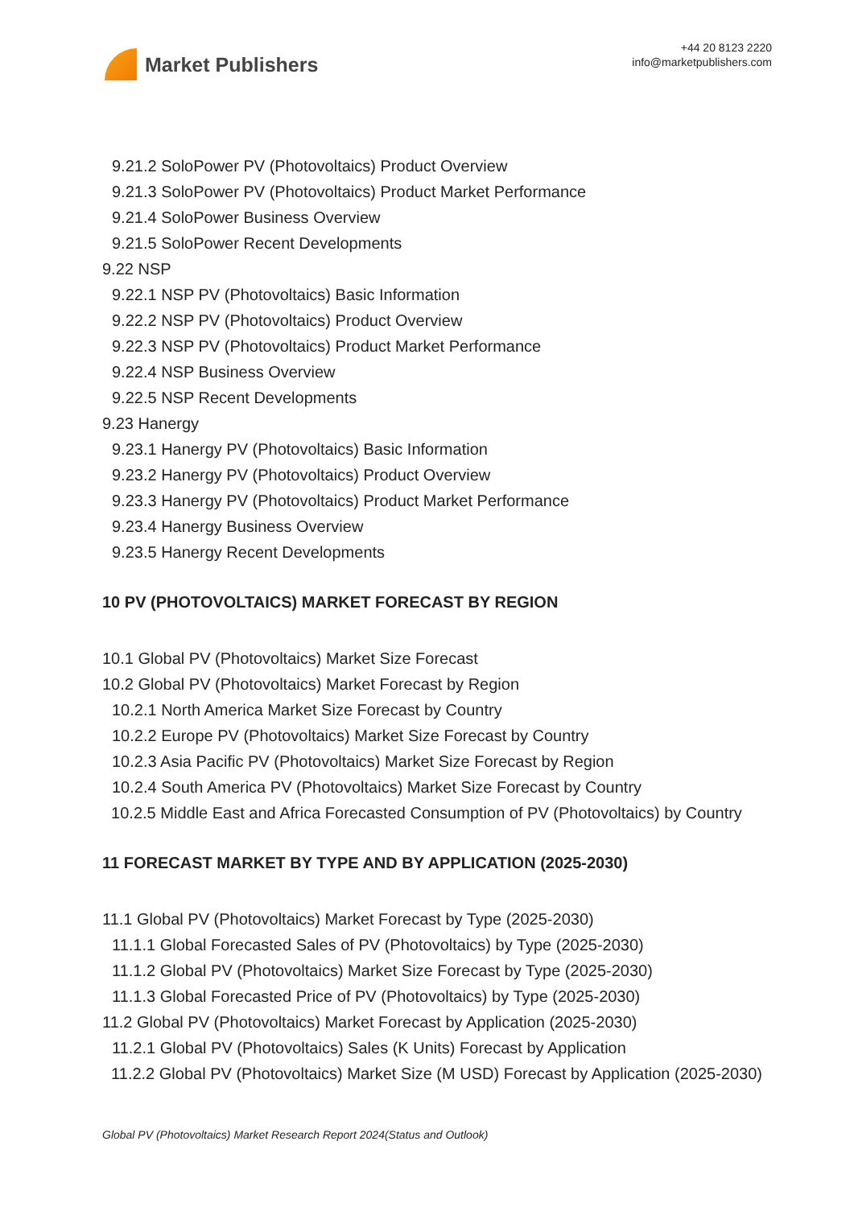Market Publishers
+44 20 8123 2220
info@marketpublishers.com
9.21.2 SoloPower PV (Photovoltaics) Product Overview
9.21.3 SoloPower PV (Photovoltaics) Product Market Performance
9.21.4 SoloPower Business Overview
9.21.5 SoloPower Recent Developments
9.22 NSP
9.22.1 NSP PV (Photovoltaics) Basic Information
9.22.2 NSP PV (Photovoltaics) Product Overview
9.22.3 NSP PV (Photovoltaics) Product Market Performance
9.22.4 NSP Business Overview
9.22.5 NSP Recent Developments
9.23 Hanergy
9.23.1 Hanergy PV (Photovoltaics) Basic Information
9.23.2 Hanergy PV (Photovoltaics) Product Overview
9.23.3 Hanergy PV (Photovoltaics) Product Market Performance
9.23.4 Hanergy Business Overview
9.23.5 Hanergy Recent Developments
10 PV (PHOTOVOLTAICS) MARKET FORECAST BY REGION
10.1 Global PV (Photovoltaics) Market Size Forecast
10.2 Global PV (Photovoltaics) Market Forecast by Region
10.2.1 North America Market Size Forecast by Country
10.2.2 Europe PV (Photovoltaics) Market Size Forecast by Country
10.2.3 Asia Pacific PV (Photovoltaics) Market Size Forecast by Region
10.2.4 South America PV (Photovoltaics) Market Size Forecast by Country
10.2.5 Middle East and Africa Forecasted Consumption of PV (Photovoltaics) by Country
11 FORECAST MARKET BY TYPE AND BY APPLICATION (2025-2030)
11.1 Global PV (Photovoltaics) Market Forecast by Type (2025-2030)
11.1.1 Global Forecasted Sales of PV (Photovoltaics) by Type (2025-2030)
11.1.2 Global PV (Photovoltaics) Market Size Forecast by Type (2025-2030)
11.1.3 Global Forecasted Price of PV (Photovoltaics) by Type (2025-2030)
11.2 Global PV (Photovoltaics) Market Forecast by Application (2025-2030)
11.2.1 Global PV (Photovoltaics) Sales (K Units) Forecast by Application
11.2.2 Global PV (Photovoltaics) Market Size (M USD) Forecast by Application (2025-2030)
Global PV (Photovoltaics) Market Research Report 2024(Status and Outlook)